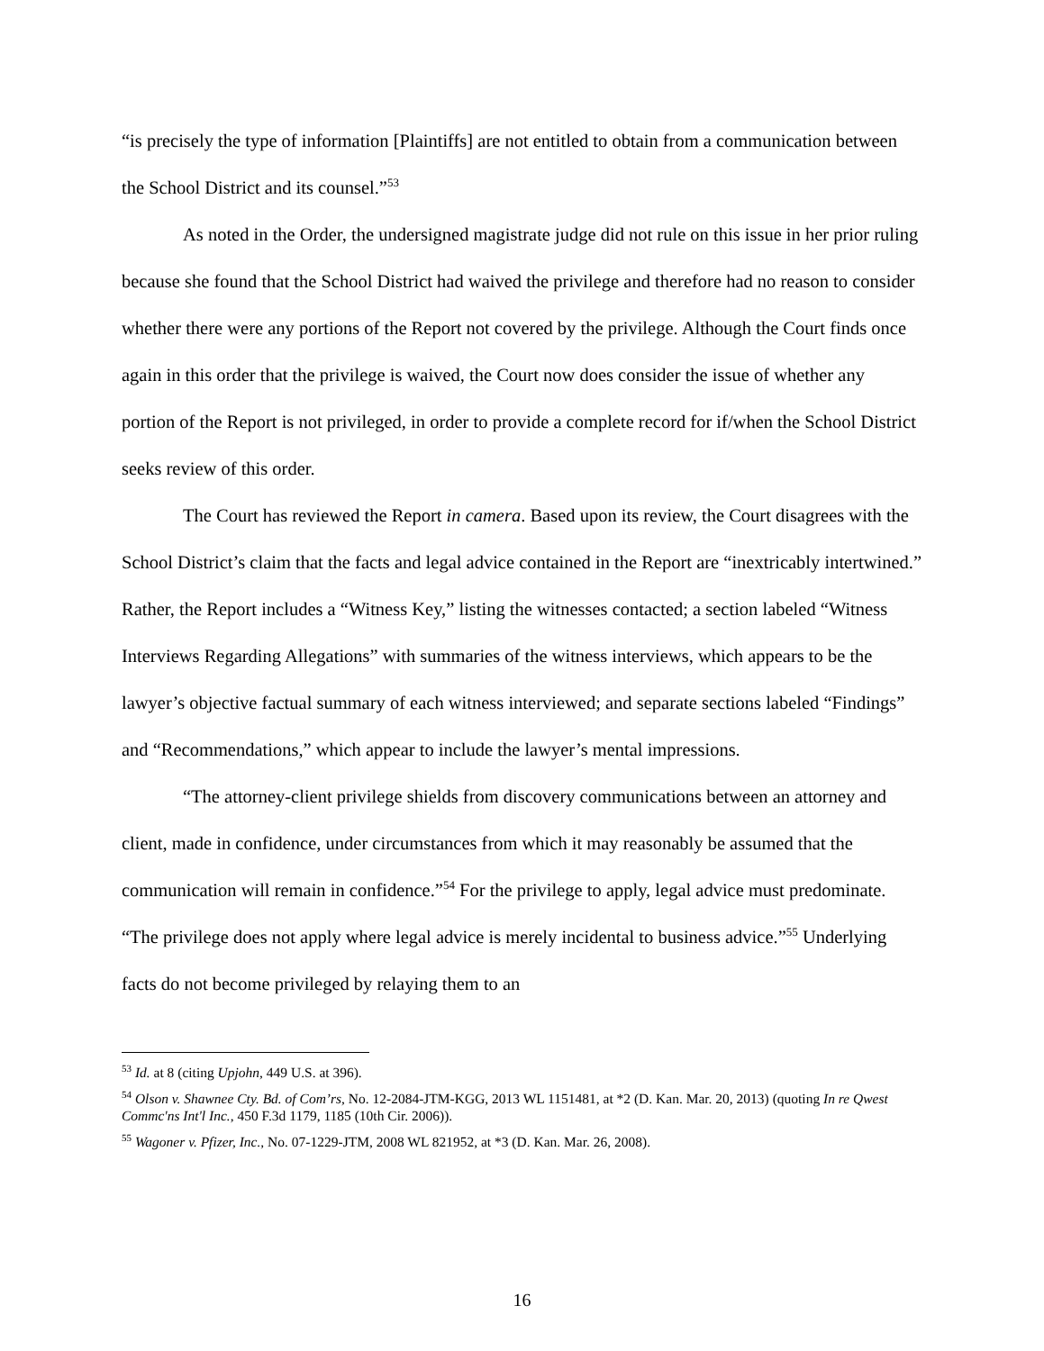“is precisely the type of information [Plaintiffs] are not entitled to obtain from a communication between the School District and its counsel.”<sup>53</sup>
As noted in the Order, the undersigned magistrate judge did not rule on this issue in her prior ruling because she found that the School District had waived the privilege and therefore had no reason to consider whether there were any portions of the Report not covered by the privilege. Although the Court finds once again in this order that the privilege is waived, the Court now does consider the issue of whether any portion of the Report is not privileged, in order to provide a complete record for if/when the School District seeks review of this order.
The Court has reviewed the Report in camera. Based upon its review, the Court disagrees with the School District’s claim that the facts and legal advice contained in the Report are “inextricably intertwined.” Rather, the Report includes a “Witness Key,” listing the witnesses contacted; a section labeled “Witness Interviews Regarding Allegations” with summaries of the witness interviews, which appears to be the lawyer’s objective factual summary of each witness interviewed; and separate sections labeled “Findings” and “Recommendations,” which appear to include the lawyer’s mental impressions.
“The attorney-client privilege shields from discovery communications between an attorney and client, made in confidence, under circumstances from which it may reasonably be assumed that the communication will remain in confidence.”<sup>54</sup> For the privilege to apply, legal advice must predominate. “The privilege does not apply where legal advice is merely incidental to business advice.”<sup>55</sup> Underlying facts do not become privileged by relaying them to an
<sup>53</sup> Id. at 8 (citing Upjohn, 449 U.S. at 396).
<sup>54</sup> Olson v. Shawnee Cty. Bd. of Com’rs, No. 12-2084-JTM-KGG, 2013 WL 1151481, at *2 (D. Kan. Mar. 20, 2013) (quoting In re Qwest Commc'ns Int'l Inc., 450 F.3d 1179, 1185 (10th Cir. 2006)).
<sup>55</sup> Wagoner v. Pfizer, Inc., No. 07-1229-JTM, 2008 WL 821952, at *3 (D. Kan. Mar. 26, 2008).
16